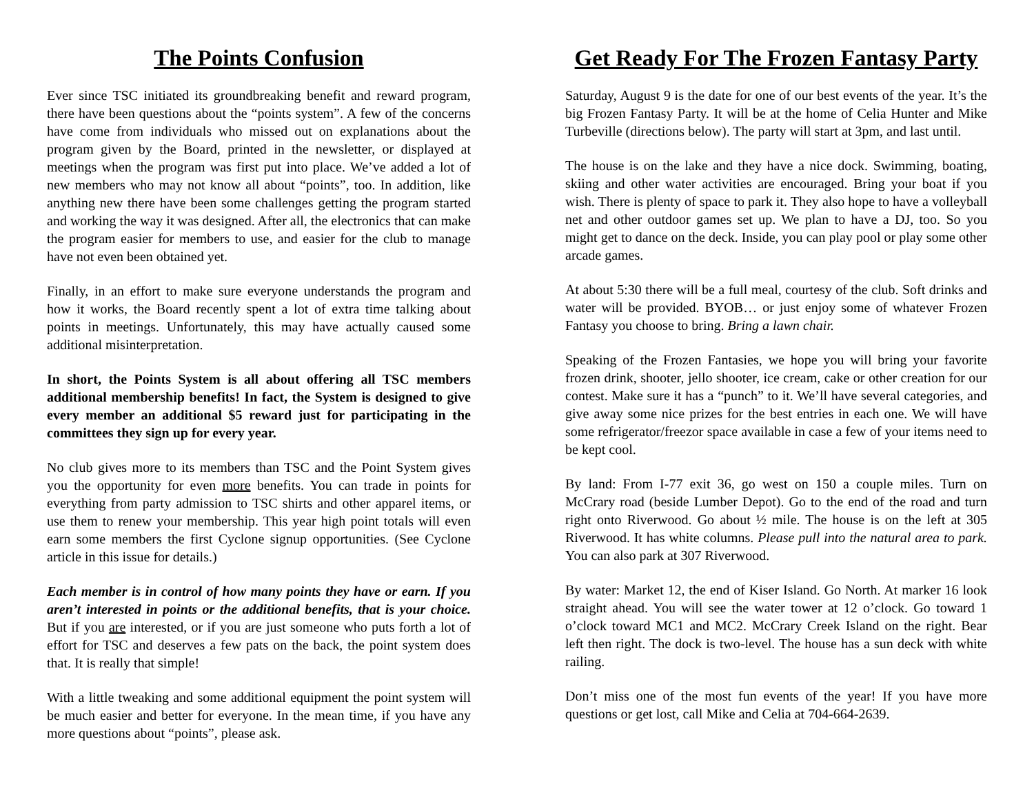The Points Confusion
Ever since TSC initiated its groundbreaking benefit and reward program, there have been questions about the “points system”. A few of the concerns have come from individuals who missed out on explanations about the program given by the Board, printed in the newsletter, or displayed at meetings when the program was first put into place. We’ve added a lot of new members who may not know all about “points”, too. In addition, like anything new there have been some challenges getting the program started and working the way it was designed. After all, the electronics that can make the program easier for members to use, and easier for the club to manage have not even been obtained yet.
Finally, in an effort to make sure everyone understands the program and how it works, the Board recently spent a lot of extra time talking about points in meetings. Unfortunately, this may have actually caused some additional misinterpretation.
In short, the Points System is all about offering all TSC members additional membership benefits! In fact, the System is designed to give every member an additional $5 reward just for participating in the committees they sign up for every year.
No club gives more to its members than TSC and the Point System gives you the opportunity for even more benefits. You can trade in points for everything from party admission to TSC shirts and other apparel items, or use them to renew your membership. This year high point totals will even earn some members the first Cyclone signup opportunities. (See Cyclone article in this issue for details.)
Each member is in control of how many points they have or earn. If you aren’t interested in points or the additional benefits, that is your choice. But if you are interested, or if you are just someone who puts forth a lot of effort for TSC and deserves a few pats on the back, the point system does that. It is really that simple!
With a little tweaking and some additional equipment the point system will be much easier and better for everyone. In the mean time, if you have any more questions about “points”, please ask.
Get Ready For The Frozen Fantasy Party
Saturday, August 9 is the date for one of our best events of the year. It’s the big Frozen Fantasy Party. It will be at the home of Celia Hunter and Mike Turbeville (directions below). The party will start at 3pm, and last until.
The house is on the lake and they have a nice dock. Swimming, boating, skiing and other water activities are encouraged. Bring your boat if you wish. There is plenty of space to park it. They also hope to have a volleyball net and other outdoor games set up. We plan to have a DJ, too. So you might get to dance on the deck. Inside, you can play pool or play some other arcade games.
At about 5:30 there will be a full meal, courtesy of the club. Soft drinks and water will be provided. BYOB… or just enjoy some of whatever Frozen Fantasy you choose to bring. Bring a lawn chair.
Speaking of the Frozen Fantasies, we hope you will bring your favorite frozen drink, shooter, jello shooter, ice cream, cake or other creation for our contest. Make sure it has a “punch” to it. We’ll have several categories, and give away some nice prizes for the best entries in each one. We will have some refrigerator/freezor space available in case a few of your items need to be kept cool.
By land: From I-77 exit 36, go west on 150 a couple miles. Turn on McCrary road (beside Lumber Depot). Go to the end of the road and turn right onto Riverwood. Go about ½ mile. The house is on the left at 305 Riverwood. It has white columns. Please pull into the natural area to park. You can also park at 307 Riverwood.
By water: Market 12, the end of Kiser Island. Go North. At marker 16 look straight ahead. You will see the water tower at 12 o’clock. Go toward 1 o’clock toward MC1 and MC2. McCrary Creek Island on the right. Bear left then right. The dock is two-level. The house has a sun deck with white railing.
Don’t miss one of the most fun events of the year! If you have more questions or get lost, call Mike and Celia at 704-664-2639.